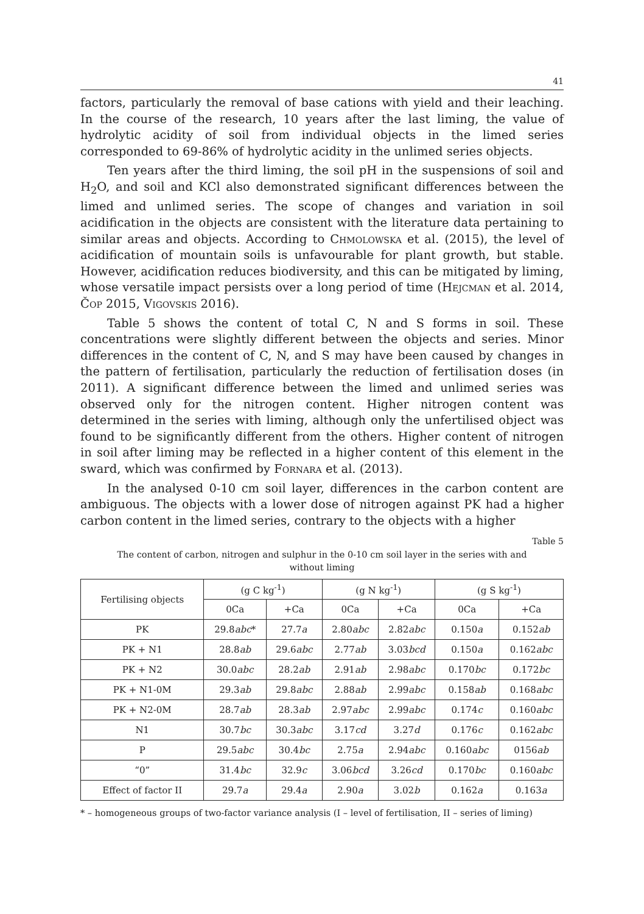41
factors, particularly the removal of base cations with yield and their leaching. In the course of the research, 10 years after the last liming, the value of hydrolytic acidity of soil from individual objects in the limed series corresponded to 69-86% of hydrolytic acidity in the unlimed series objects.
Ten years after the third liming, the soil pH in the suspensions of soil and H<sub>2</sub>O, and soil and KCl also demonstrated significant differences between the limed and unlimed series. The scope of changes and variation in soil acidification in the objects are consistent with the literature data pertaining to similar areas and objects. According to Chmolowska et al. (2015), the level of acidification of mountain soils is unfavourable for plant growth, but stable. However, acidification reduces biodiversity, and this can be mitigated by liming, whose versatile impact persists over a long period of time (Hejcman et al. 2014, Čop 2015, Vigovskis 2016).
Table 5 shows the content of total C, N and S forms in soil. These concentrations were slightly different between the objects and series. Minor differences in the content of C, N, and S may have been caused by changes in the pattern of fertilisation, particularly the reduction of fertilisation doses (in 2011). A significant difference between the limed and unlimed series was observed only for the nitrogen content. Higher nitrogen content was determined in the series with liming, although only the unfertilised object was found to be significantly different from the others. Higher content of nitrogen in soil after liming may be reflected in a higher content of this element in the sward, which was confirmed by Fornara et al. (2013).
In the analysed 0-10 cm soil layer, differences in the carbon content are ambiguous. The objects with a lower dose of nitrogen against PK had a higher carbon content in the limed series, contrary to the objects with a higher
Table 5
The content of carbon, nitrogen and sulphur in the 0-10 cm soil layer in the series with and without liming
| Fertilising objects | (g C kg<sup>-1</sup>) | | (g N kg<sup>-1</sup>) | | (g S kg<sup>-1</sup>) | |
| --- | --- | --- | --- | --- | --- | --- |
| | 0Ca | +Ca | 0Ca | +Ca | 0Ca | +Ca |
| PK | 29.8 abc * | 27.7 a | 2.80 abc | 2.82 abc | 0.150 a | 0.152 ab |
| PK + N1 | 28.8 ab | 29.6 abc | 2.77 ab | 3.03 bcd | 0.150 a | 0.162 abc |
| PK + N2 | 30.0 abc | 28.2 ab | 2.91 ab | 2.98 abc | 0.170 bc | 0.172 bc |
| PK + N1-0M | 29.3 ab | 29.8 abc | 2.88 ab | 2.99 abc | 0.158 ab | 0.168 abc |
| PK + N2-0M | 28.7 ab | 28.3 ab | 2.97 abc | 2.99 abc | 0.174 c | 0.160 abc |
| N1 | 30.7 bc | 30.3 abc | 3.17 cd | 3.27 d | 0.176 c | 0.162 abc |
| P | 29.5 abc | 30.4 bc | 2.75 a | 2.94 abc | 0.160 abc | 0156 ab |
| “0” | 31.4 bc | 32.9 c | 3.06 bcd | 3.26 cd | 0.170 bc | 0.160 abc |
| Effect of factor II | 29.7 a | 29.4 a | 2.90 a | 3.02 b | 0.162 a | 0.163 a |
* – homogeneous groups of two-factor variance analysis (I – level of fertilisation, II – series of liming)